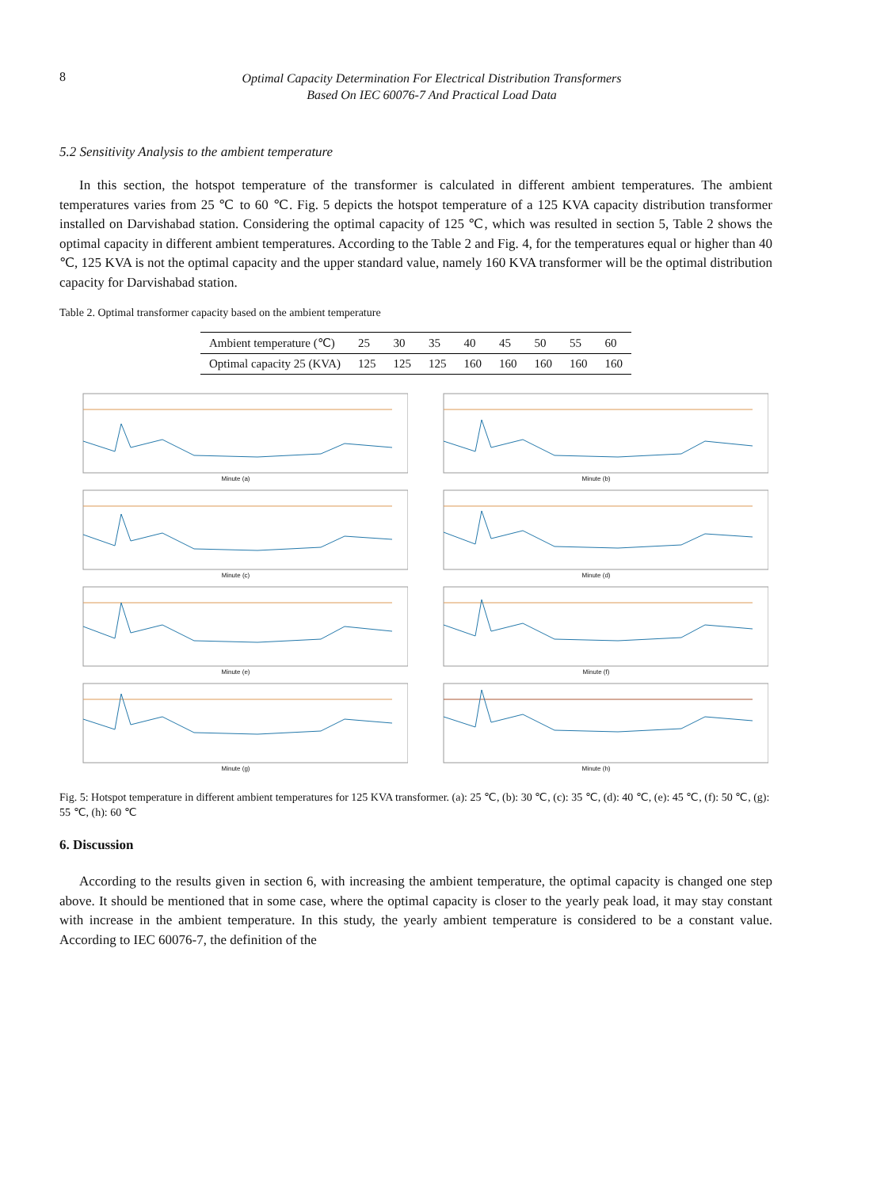8
Optimal Capacity Determination For Electrical Distribution Transformers
Based On IEC 60076-7 And Practical Load Data
5.2 Sensitivity Analysis to the ambient temperature
In this section, the hotspot temperature of the transformer is calculated in different ambient temperatures. The ambient temperatures varies from 25 ℃ to 60 ℃. Fig. 5 depicts the hotspot temperature of a 125 KVA capacity distribution transformer installed on Darvishabad station. Considering the optimal capacity of 125 ℃, which was resulted in section 5, Table 2 shows the optimal capacity in different ambient temperatures. According to the Table 2 and Fig. 4, for the temperatures equal or higher than 40 ℃, 125 KVA is not the optimal capacity and the upper standard value, namely 160 KVA transformer will be the optimal distribution capacity for Darvishabad station.
Table 2. Optimal transformer capacity based on the ambient temperature
| Ambient temperature (℃) | 25 | 30 | 35 | 40 | 45 | 50 | 55 | 60 |
| Optimal capacity 25 (KVA) | 125 | 125 | 125 | 160 | 160 | 160 | 160 | 160 |
Minute (a)
Minute (b)
Minute (c)
Minute (d)
Minute (e)
Minute (f)
Minute (g)
Minute (h)
Fig. 5: Hotspot temperature in different ambient temperatures for 125 KVA transformer. (a): 25 ℃, (b): 30 ℃, (c): 35 ℃, (d): 40 ℃, (e): 45 ℃, (f): 50 ℃, (g): 55 ℃, (h): 60 ℃
6. Discussion
According to the results given in section 6, with increasing the ambient temperature, the optimal capacity is changed one step above. It should be mentioned that in some case, where the optimal capacity is closer to the yearly peak load, it may stay constant with increase in the ambient temperature. In this study, the yearly ambient temperature is considered to be a constant value. According to IEC 60076-7, the definition of the